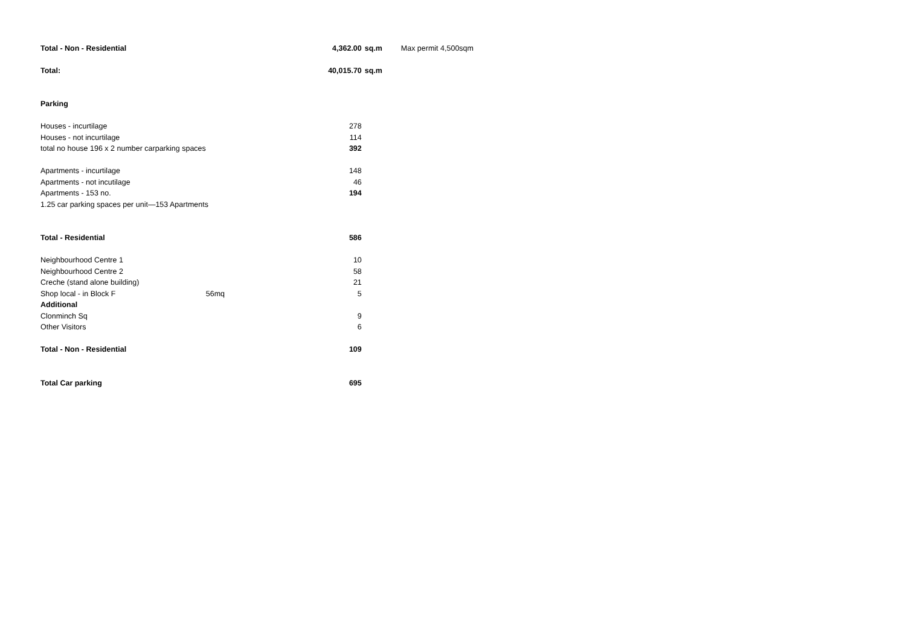| Total - Non - Residential | | 4,362.00 | sq.m | Max permit 4,500sqm |
| Total: | | 40,015.70 | sq.m | |
| Parking | | | | |
| Houses - incurtilage | | 278 | | |
| Houses - not incurtilage | | 114 | | |
| total no house 196 x 2 number carparking spaces | | 392 | | |
| Apartments - incurtilage | | 148 | | |
| Apartments - not incutilage | | 46 | | |
| Apartments - 153 no. | | 194 | | |
| 1.25 car parking spaces per unit—153 Apartments | | | | |
| Total - Residential | | 586 | | |
| Neighbourhood Centre 1 | | 10 | | |
| Neighbourhood Centre 2 | | 58 | | |
| Creche (stand alone building) | | 21 | | |
| Shop local - in Block F | 56mq | 5 | | |
| Additional | | | | |
| Clonminch Sq | | 9 | | |
| Other Visitors | | 6 | | |
| Total - Non - Residential | | 109 | | |
| Total Car parking | | 695 | | |